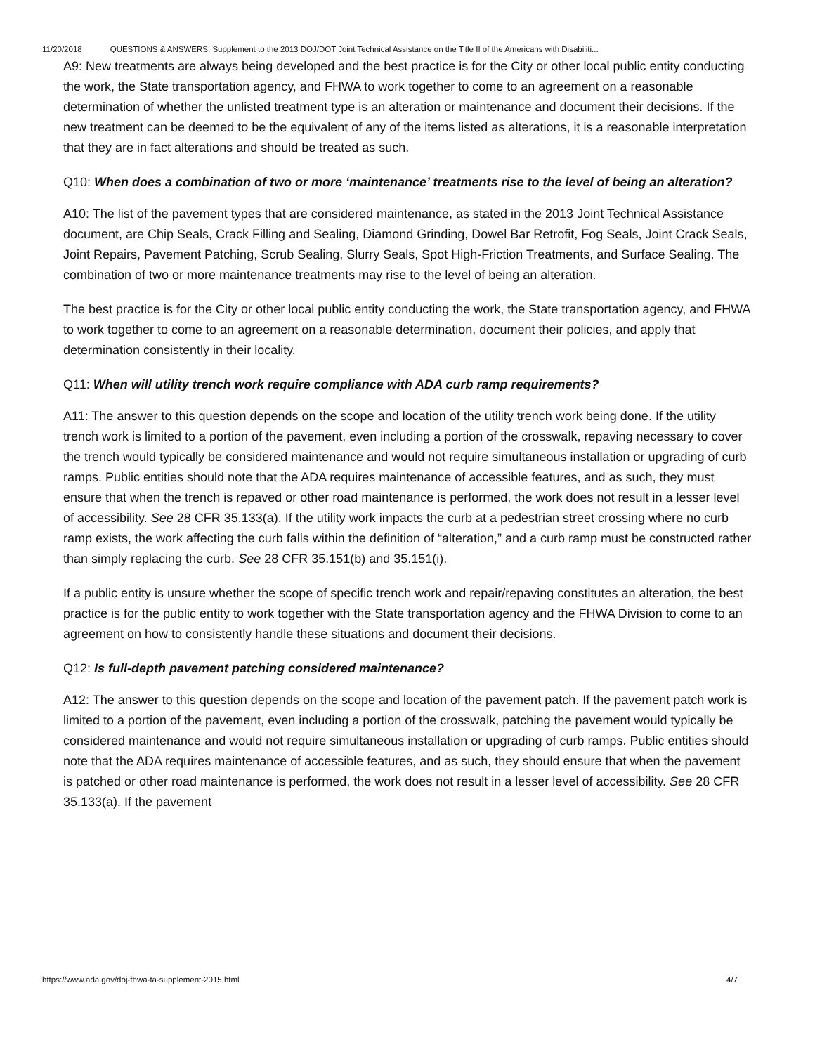11/20/2018 QUESTIONS & ANSWERS: Supplement to the 2013 DOJ/DOT Joint Technical Assistance on the Title II of the Americans with Disabiliti...
A9: New treatments are always being developed and the best practice is for the City or other local public entity conducting the work, the State transportation agency, and FHWA to work together to come to an agreement on a reasonable determination of whether the unlisted treatment type is an alteration or maintenance and document their decisions. If the new treatment can be deemed to be the equivalent of any of the items listed as alterations, it is a reasonable interpretation that they are in fact alterations and should be treated as such.
Q10: When does a combination of two or more ‘maintenance’ treatments rise to the level of being an alteration?
A10: The list of the pavement types that are considered maintenance, as stated in the 2013 Joint Technical Assistance document, are Chip Seals, Crack Filling and Sealing, Diamond Grinding, Dowel Bar Retrofit, Fog Seals, Joint Crack Seals, Joint Repairs, Pavement Patching, Scrub Sealing, Slurry Seals, Spot High-Friction Treatments, and Surface Sealing. The combination of two or more maintenance treatments may rise to the level of being an alteration.
The best practice is for the City or other local public entity conducting the work, the State transportation agency, and FHWA to work together to come to an agreement on a reasonable determination, document their policies, and apply that determination consistently in their locality.
Q11: When will utility trench work require compliance with ADA curb ramp requirements?
A11: The answer to this question depends on the scope and location of the utility trench work being done. If the utility trench work is limited to a portion of the pavement, even including a portion of the crosswalk, repaving necessary to cover the trench would typically be considered maintenance and would not require simultaneous installation or upgrading of curb ramps. Public entities should note that the ADA requires maintenance of accessible features, and as such, they must ensure that when the trench is repaved or other road maintenance is performed, the work does not result in a lesser level of accessibility. See 28 CFR 35.133(a). If the utility work impacts the curb at a pedestrian street crossing where no curb ramp exists, the work affecting the curb falls within the definition of “alteration,” and a curb ramp must be constructed rather than simply replacing the curb. See 28 CFR 35.151(b) and 35.151(i).
If a public entity is unsure whether the scope of specific trench work and repair/repaving constitutes an alteration, the best practice is for the public entity to work together with the State transportation agency and the FHWA Division to come to an agreement on how to consistently handle these situations and document their decisions.
Q12: Is full-depth pavement patching considered maintenance?
A12: The answer to this question depends on the scope and location of the pavement patch. If the pavement patch work is limited to a portion of the pavement, even including a portion of the crosswalk, patching the pavement would typically be considered maintenance and would not require simultaneous installation or upgrading of curb ramps. Public entities should note that the ADA requires maintenance of accessible features, and as such, they should ensure that when the pavement is patched or other road maintenance is performed, the work does not result in a lesser level of accessibility. See 28 CFR 35.133(a). If the pavement
https://www.ada.gov/doj-fhwa-ta-supplement-2015.html 4/7